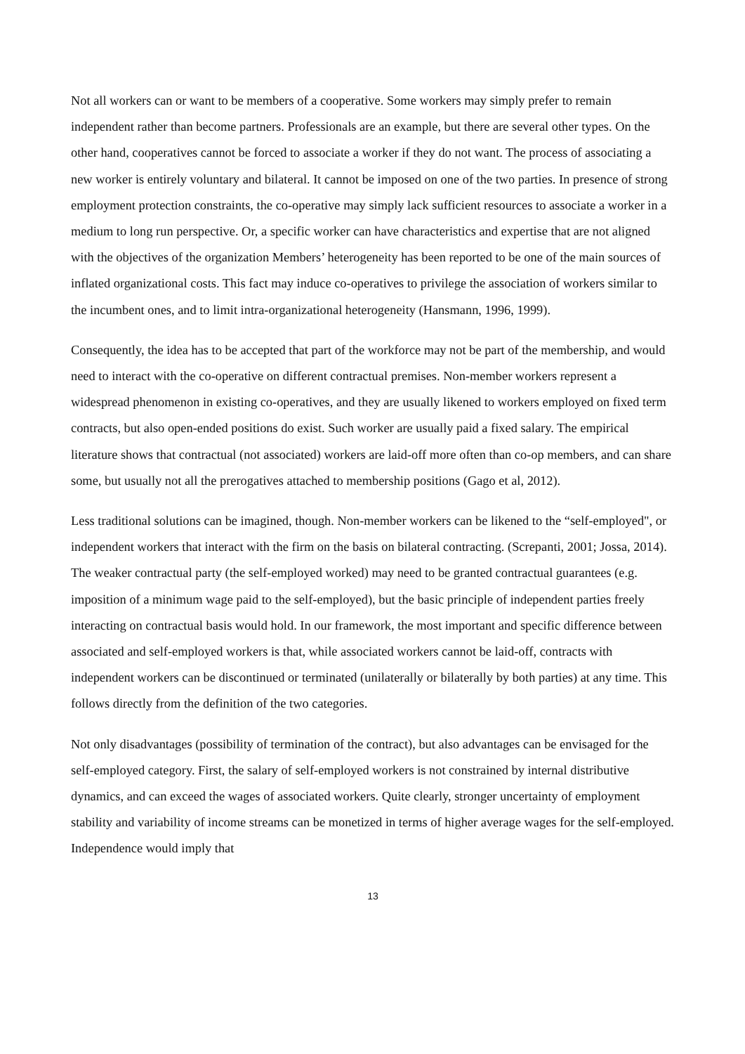Not all workers can or want to be members of a cooperative. Some workers may simply prefer to remain independent rather than become partners. Professionals are an example, but there are several other types. On the other hand, cooperatives cannot be forced to associate a worker if they do not want. The process of associating a new worker is entirely voluntary and bilateral. It cannot be imposed on one of the two parties. In presence of strong employment protection constraints, the co-operative may simply lack sufficient resources to associate a worker in a medium to long run perspective. Or, a specific worker can have characteristics and expertise that are not aligned with the objectives of the organization Members’ heterogeneity has been reported to be one of the main sources of inflated organizational costs. This fact may induce co-operatives to privilege the association of workers similar to the incumbent ones, and to limit intra-organizational heterogeneity (Hansmann, 1996, 1999).
Consequently, the idea has to be accepted that part of the workforce may not be part of the membership, and would need to interact with the co-operative on different contractual premises. Non-member workers represent a widespread phenomenon in existing co-operatives, and they are usually likened to workers employed on fixed term contracts, but also open-ended positions do exist. Such worker are usually paid a fixed salary. The empirical literature shows that contractual (not associated) workers are laid-off more often than co-op members, and can share some, but usually not all the prerogatives attached to membership positions (Gago et al, 2012).
Less traditional solutions can be imagined, though. Non-member workers can be likened to the “self-employed", or independent workers that interact with the firm on the basis on bilateral contracting. (Screpanti, 2001; Jossa, 2014). The weaker contractual party (the self-employed worked) may need to be granted contractual guarantees (e.g. imposition of a minimum wage paid to the self-employed), but the basic principle of independent parties freely interacting on contractual basis would hold. In our framework, the most important and specific difference between associated and self-employed workers is that, while associated workers cannot be laid-off, contracts with independent workers can be discontinued or terminated (unilaterally or bilaterally by both parties) at any time. This follows directly from the definition of the two categories.
Not only disadvantages (possibility of termination of the contract), but also advantages can be envisaged for the self-employed category. First, the salary of self-employed workers is not constrained by internal distributive dynamics, and can exceed the wages of associated workers. Quite clearly, stronger uncertainty of employment stability and variability of income streams can be monetized in terms of higher average wages for the self-employed. Independence would imply that
13